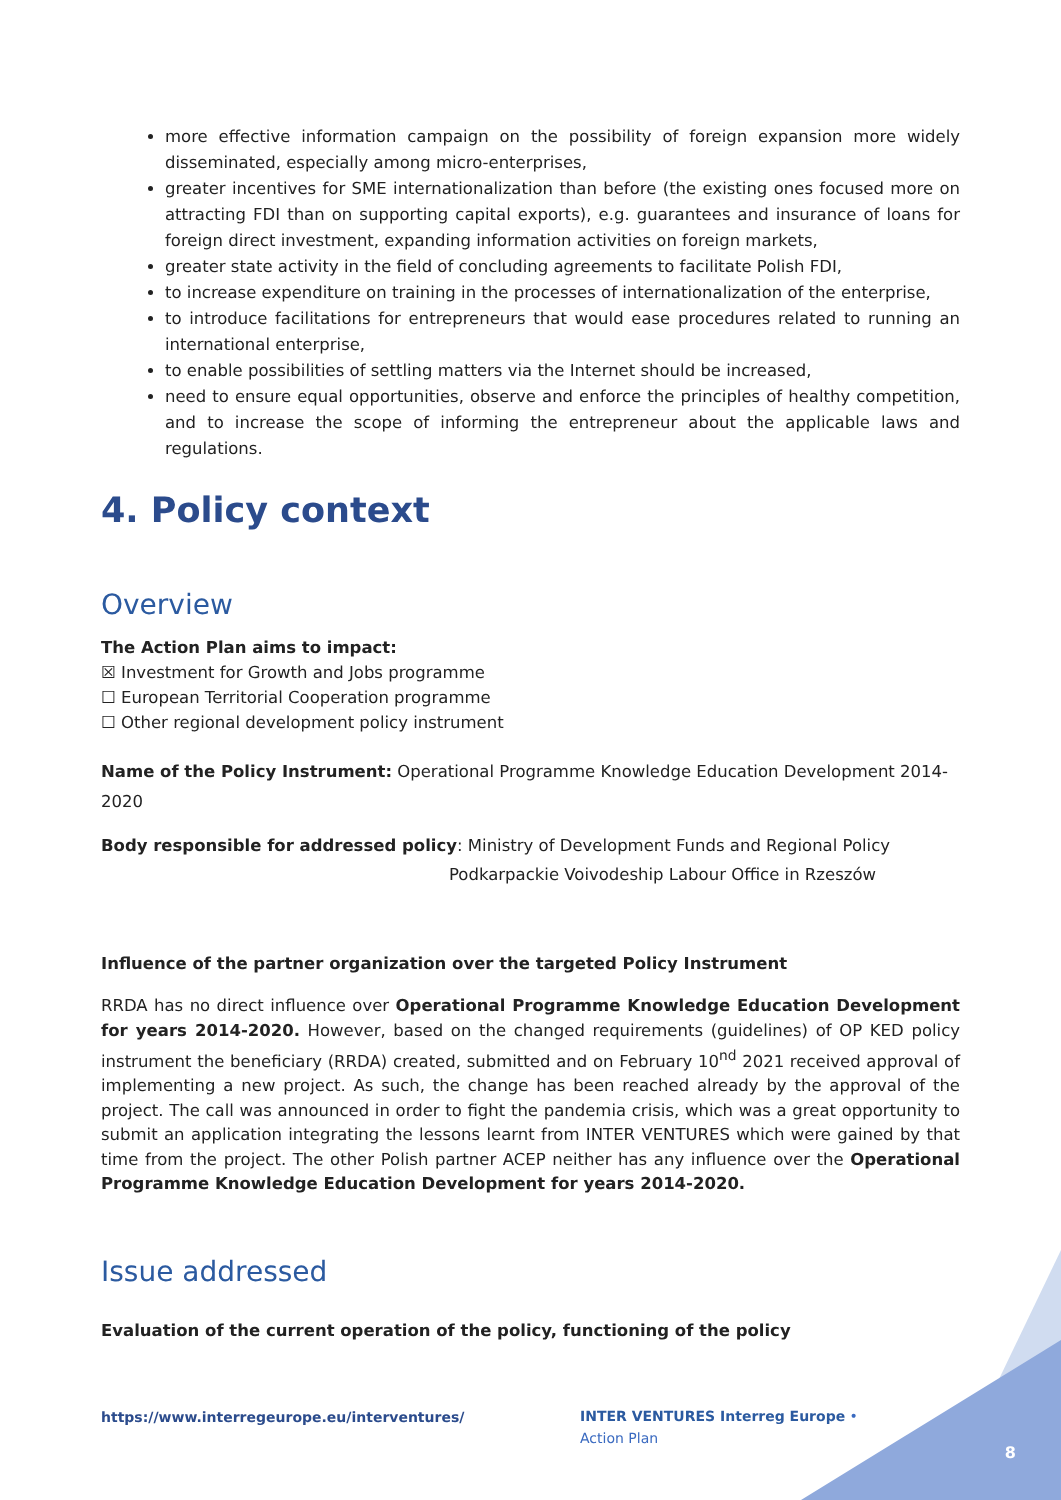more effective information campaign on the possibility of foreign expansion more widely disseminated, especially among micro-enterprises,
greater incentives for SME internationalization than before (the existing ones focused more on attracting FDI than on supporting capital exports), e.g. guarantees and insurance of loans for foreign direct investment, expanding information activities on foreign markets,
greater state activity in the field of concluding agreements to facilitate Polish FDI,
to increase expenditure on training in the processes of internationalization of the enterprise,
to introduce facilitations for entrepreneurs that would ease procedures related to running an international enterprise,
to enable possibilities of settling matters via the Internet should be increased,
need to ensure equal opportunities, observe and enforce the principles of healthy competition, and to increase the scope of informing the entrepreneur about the applicable laws and regulations.
4. Policy context
Overview
The Action Plan aims to impact:
☒ Investment for Growth and Jobs programme
☐ European Territorial Cooperation programme
☐ Other regional development policy instrument
Name of the Policy Instrument: Operational Programme Knowledge Education Development 2014-2020
Body responsible for addressed policy: Ministry of Development Funds and Regional Policy
Podkarpackie Voivodeship Labour Office in Rzeszów
Influence of the partner organization over the targeted Policy Instrument
RRDA has no direct influence over Operational Programme Knowledge Education Development for years 2014-2020. However, based on the changed requirements (guidelines) of OP KED policy instrument the beneficiary (RRDA) created, submitted and on February 10<sup>nd</sup> 2021 received approval of implementing a new project. As such, the change has been reached already by the approval of the project. The call was announced in order to fight the pandemia crisis, which was a great opportunity to submit an application integrating the lessons learnt from INTER VENTURES which were gained by that time from the project. The other Polish partner ACEP neither has any influence over the Operational Programme Knowledge Education Development for years 2014-2020.
Issue addressed
Evaluation of the current operation of the policy, functioning of the policy
https://www.interregeurope.eu/interventures/
INTER VENTURES Interreg Europe • Action Plan
8